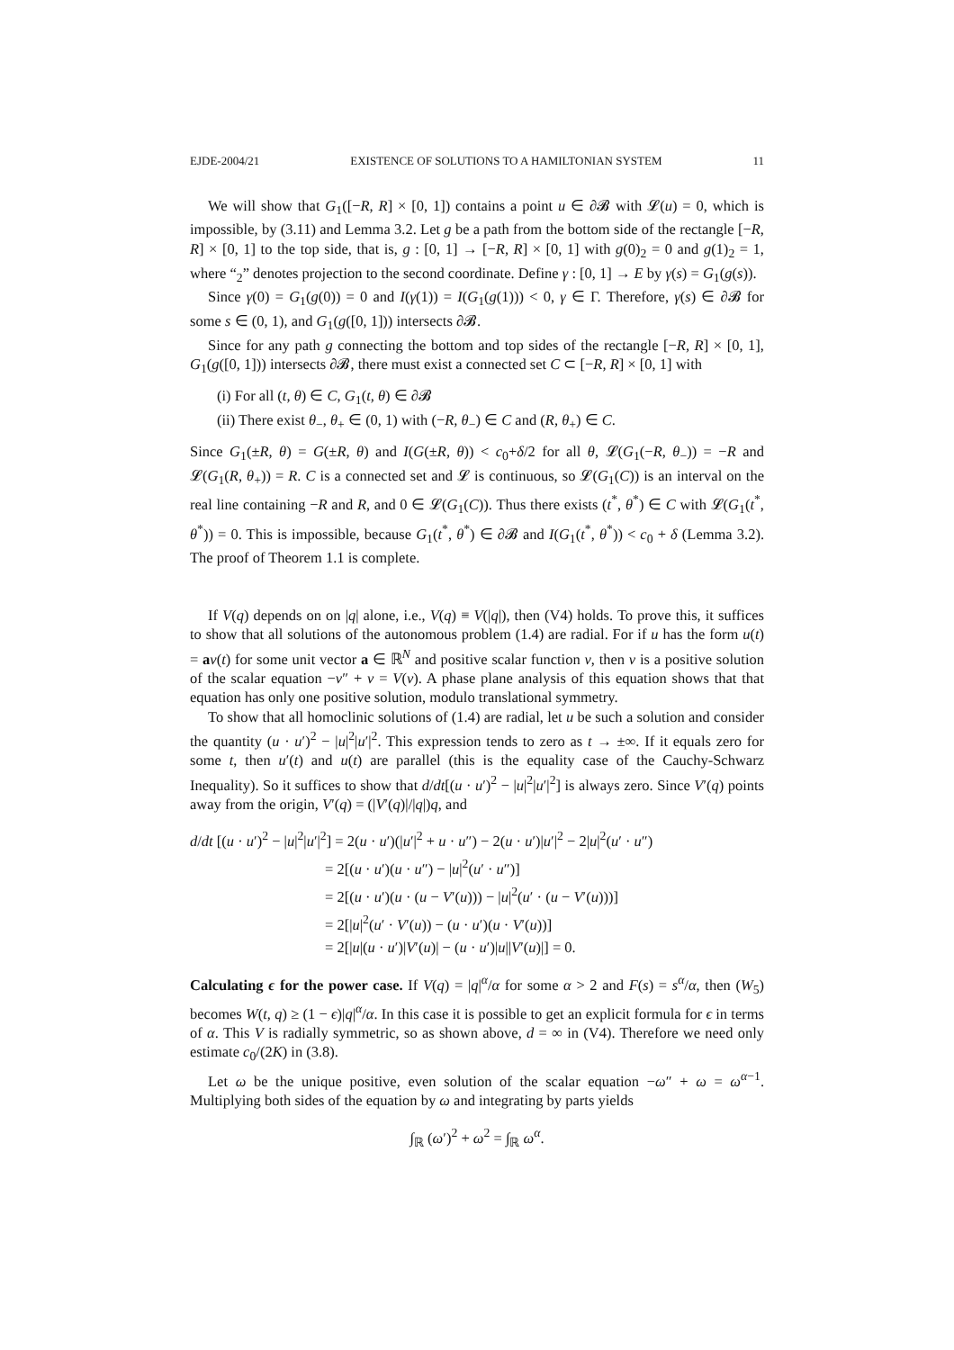EJDE-2004/21 EXISTENCE OF SOLUTIONS TO A HAMILTONIAN SYSTEM 11
We will show that G<sub>1</sub>([−R, R] × [0, 1]) contains a point u ∈ ∂𝓑 with 𝓛(u) = 0, which is impossible, by (3.11) and Lemma 3.2. Let g be a path from the bottom side of the rectangle [−R, R] × [0, 1] to the top side, that is, g : [0, 1] → [−R, R] × [0, 1] with g(0)<sub>2</sub> = 0 and g(1)<sub>2</sub> = 1, where “<sub>2</sub>” denotes projection to the second coordinate. Define γ : [0, 1] → E by γ(s) = G<sub>1</sub>(g(s)).
Since γ(0) = G<sub>1</sub>(g(0)) = 0 and I(γ(1)) = I(G<sub>1</sub>(g(1))) < 0, γ ∈ Γ. Therefore, γ(s) ∈ ∂𝓑 for some s ∈ (0, 1), and G<sub>1</sub>(g([0, 1])) intersects ∂𝓑.
Since for any path g connecting the bottom and top sides of the rectangle [−R, R] × [0, 1], G<sub>1</sub>(g([0, 1])) intersects ∂𝓑, there must exist a connected set C ⊂ [−R, R] × [0, 1] with
(i) For all (t, θ) ∈ C, G<sub>1</sub>(t, θ) ∈ ∂𝓑
(ii) There exist θ<sub>−</sub>, θ<sub>+</sub> ∈ (0, 1) with (−R, θ<sub>−</sub>) ∈ C and (R, θ<sub>+</sub>) ∈ C.
Since G<sub>1</sub>(±R, θ) = G(±R, θ) and I(G(±R, θ)) < c<sub>0</sub>+δ/2 for all θ, 𝓛(G<sub>1</sub>(−R, θ<sub>−</sub>)) = −R and 𝓛(G<sub>1</sub>(R, θ<sub>+</sub>)) = R. C is a connected set and 𝓛 is continuous, so 𝓛(G<sub>1</sub>(C)) is an interval on the real line containing −R and R, and 0 ∈ 𝓛(G<sub>1</sub>(C)). Thus there exists (t<sup>*</sup>, θ<sup>*</sup>) ∈ C with 𝓛(G<sub>1</sub>(t<sup>*</sup>, θ<sup>*</sup>)) = 0. This is impossible, because G<sub>1</sub>(t<sup>*</sup>, θ<sup>*</sup>) ∈ ∂𝓑 and I(G<sub>1</sub>(t<sup>*</sup>, θ<sup>*</sup>)) < c<sub>0</sub> + δ (Lemma 3.2). The proof of Theorem 1.1 is complete.
If V(q) depends on on |q| alone, i.e., V(q) ≡ V(|q|), then (V4) holds. To prove this, it suffices to show that all solutions of the autonomous problem (1.4) are radial. For if u has the form u(t) = av(t) for some unit vector a ∈ ℝ<sup>N</sup> and positive scalar function v, then v is a positive solution of the scalar equation −v″ + v = V(v). A phase plane analysis of this equation shows that that equation has only one positive solution, modulo translational symmetry.
To show that all homoclinic solutions of (1.4) are radial, let u be such a solution and consider the quantity (u · u′)<sup>2</sup> − |u|<sup>2</sup>|u′|<sup>2</sup>. This expression tends to zero as t → ±∞. If it equals zero for some t, then u′(t) and u(t) are parallel (this is the equality case of the Cauchy-Schwarz Inequality). So it suffices to show that d/dt[(u · u′)<sup>2</sup> − |u|<sup>2</sup>|u′|<sup>2</sup>] is always zero. Since V′(q) points away from the origin, V′(q) = (|V′(q)|/|q|)q, and
d/dt [(u · u′)<sup>2</sup> − |u|<sup>2</sup>|u′|<sup>2</sup>] = 2(u · u′)(|u′|<sup>2</sup> + u · u″) − 2(u · u′)|u′|<sup>2</sup> − 2|u|<sup>2</sup>(u′ · u″)
= 2[(u · u′)(u · u″) − |u|<sup>2</sup>(u′ · u″)]
= 2[(u · u′)(u · (u − V′(u))) − |u|<sup>2</sup>(u′ · (u − V′(u)))]
= 2[|u|<sup>2</sup>(u′ · V′(u)) − (u · u′)(u · V′(u))]
= 2[|u|(u · u′)|V′(u)| − (u · u′)|u||V′(u)|] = 0.
Calculating ϵ for the power case. If V(q) = |q|<sup>α</sup>/α for some α > 2 and F(s) = s<sup>α</sup>/α, then (W<sub>5</sub>) becomes W(t, q) ≥ (1 − ϵ)|q|<sup>α</sup>/α. In this case it is possible to get an explicit formula for ϵ in terms of α. This V is radially symmetric, so as shown above, d = ∞ in (V4). Therefore we need only estimate c<sub>0</sub>/(2K) in (3.8).
Let ω be the unique positive, even solution of the scalar equation −ω″ + ω = ω<sup>α−1</sup>. Multiplying both sides of the equation by ω and integrating by parts yields
∫<sub>ℝ</sub> (ω′)<sup>2</sup> + ω<sup>2</sup> = ∫<sub>ℝ</sub> ω<sup>α</sup>.